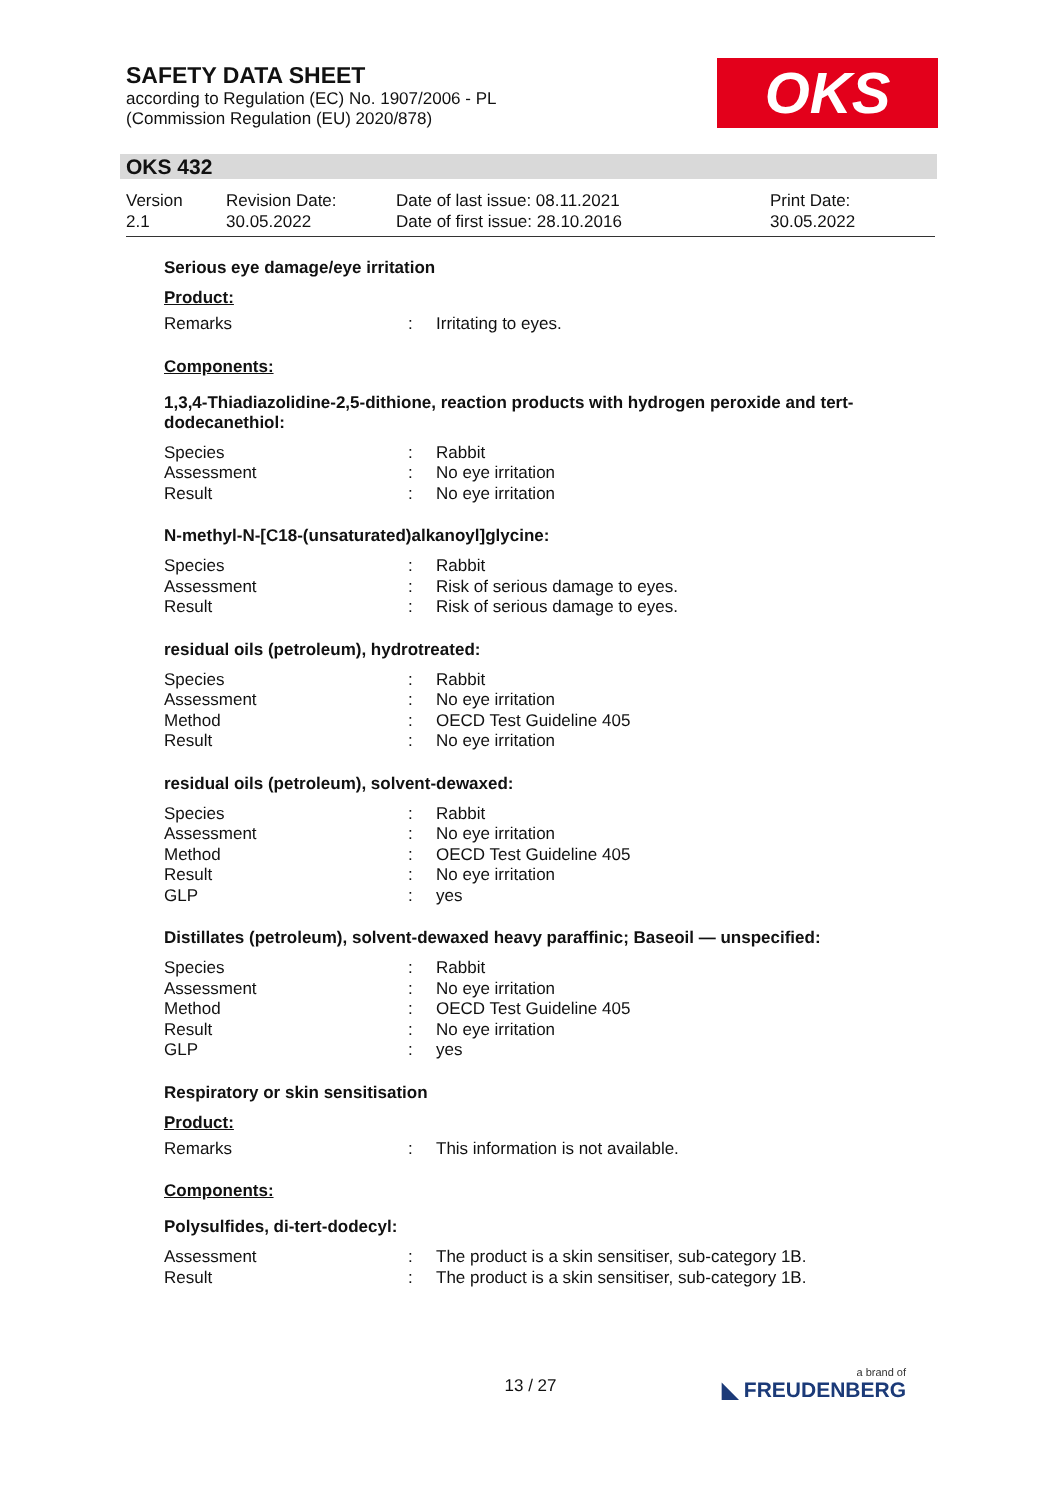SAFETY DATA SHEET
according to Regulation (EC) No. 1907/2006 - PL
(Commission Regulation (EU) 2020/878)
OKS
OKS 432
Version
2.1
Revision Date:
30.05.2022
Date of last issue: 08.11.2021
Date of first issue: 28.10.2016
Print Date:
30.05.2022
Serious eye damage/eye irritation
Product:
Remarks: Irritating to eyes.
Components:
1,3,4-Thiadiazolidine-2,5-dithione, reaction products with hydrogen peroxide and tert-dodecanethiol:
Species: Rabbit
Assessment: No eye irritation
Result: No eye irritation
N-methyl-N-[C18-(unsaturated)alkanoyl]glycine:
Species: Rabbit
Assessment: Risk of serious damage to eyes.
Result: Risk of serious damage to eyes.
residual oils (petroleum), hydrotreated:
Species: Rabbit
Assessment: No eye irritation
Method: OECD Test Guideline 405
Result: No eye irritation
residual oils (petroleum), solvent-dewaxed:
Species: Rabbit
Assessment: No eye irritation
Method: OECD Test Guideline 405
Result: No eye irritation
GLP: yes
Distillates (petroleum), solvent-dewaxed heavy paraffinic; Baseoil — unspecified:
Species: Rabbit
Assessment: No eye irritation
Method: OECD Test Guideline 405
Result: No eye irritation
GLP: yes
Respiratory or skin sensitisation
Product:
Remarks: This information is not available.
Components:
Polysulfides, di-tert-dodecyl:
Assessment: The product is a skin sensitiser, sub-category 1B.
Result: The product is a skin sensitiser, sub-category 1B.
13 / 27 a brand of
◣ FREUDENBERG